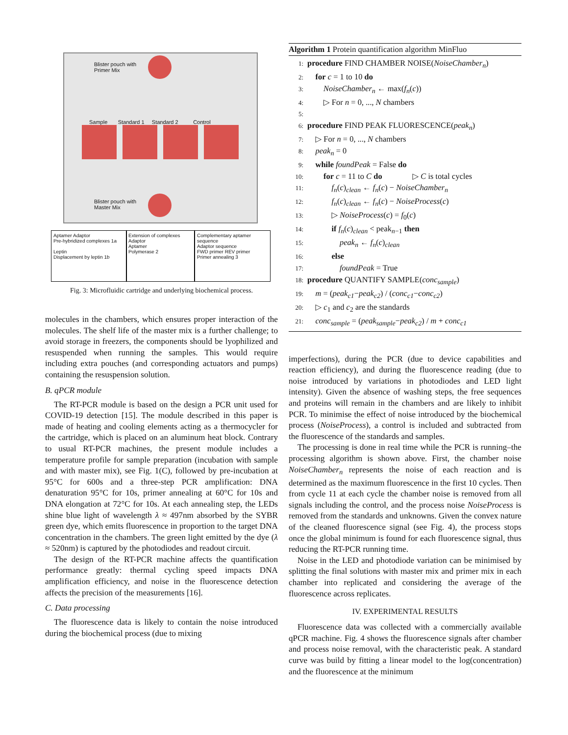Blister pouch with
Primer Mix
Sample Standard 1 Standard 2 Control
Blister pouch with
Master Mix
Aptamer Adaptor
Pre-hybridized complexes 1a
Leptin
Displacement by leptin 1b
Extension of complexes
Adaptor
Aptamer
Polymerase 2
Complementary aptamer sequence
Adaptor sequence
FWD primer REV primer
Primer annealing 3
Fig. 3: Microfluidic cartridge and underlying biochemical process.
molecules in the chambers, which ensures proper interaction of the molecules. The shelf life of the master mix is a further challenge; to avoid storage in freezers, the components should be lyophilized and resuspended when running the samples. This would require including extra pouches (and corresponding actuators and pumps) containing the resuspension solution.
B. qPCR module
The RT-PCR module is based on the design a PCR unit used for COVID-19 detection [15]. The module described in this paper is made of heating and cooling elements acting as a thermocycler for the cartridge, which is placed on an aluminum heat block. Contrary to usual RT-PCR machines, the present module includes a temperature profile for sample preparation (incubation with sample and with master mix), see Fig. 1(C), followed by pre-incubation at 95°C for 600s and a three-step PCR amplification: DNA denaturation 95°C for 10s, primer annealing at 60°C for 10s and DNA elongation at 72°C for 10s. At each annealing step, the LEDs shine blue light of wavelength λ ≈ 497nm absorbed by the SYBR green dye, which emits fluorescence in proportion to the target DNA concentration in the chambers. The green light emitted by the dye (λ ≈ 520nm) is captured by the photodiodes and readout circuit.
The design of the RT-PCR machine affects the quantification performance greatly: thermal cycling speed impacts DNA amplification efficiency, and noise in the fluorescence detection affects the precision of the measurements [16].
C. Data processing
The fluorescence data is likely to contain the noise introduced during the biochemical process (due to mixing
Algorithm 1 Protein quantification algorithm MinFluo
1: procedure FIND CHAMBER NOISE(NoiseChamber<sub>n</sub>)
2: for c = 1 to 10 do
3: NoiseChamber<sub>n</sub> ← max(f<sub>n</sub>(c))
4: ▷ For n = 0, ..., N chambers
5:
6: procedure FIND PEAK FLUORESCENCE(peak<sub>n</sub>)
7: ▷ For n = 0, ..., N chambers
8: peak<sub>n</sub> = 0
9: while foundPeak = False do
10: for c = 11 to C do ▷ C is total cycles
11: f<sub>n</sub>(c)<sub>clean</sub> ← f<sub>n</sub>(c) − NoiseChamber<sub>n</sub>
12: f<sub>n</sub>(c)<sub>clean</sub> ← f<sub>n</sub>(c) − NoiseProcess(c)
13: ▷ NoiseProcess(c) = f<sub>0</sub>(c)
14: if f<sub>n</sub>(c)<sub>clean</sub> < peak<sub>n−1</sub> then
15: peak<sub>n</sub> ← f<sub>n</sub>(c)<sub>clean</sub>
16: else
17: foundPeak = True
18: procedure QUANTIFY SAMPLE(conc<sub>sample</sub>)
19: m = (peak<sub>c1</sub>−peak<sub>c2</sub>) / (conc<sub>c1</sub>−conc<sub>c2</sub>)
20: ▷ c<sub>1</sub> and c<sub>2</sub> are the standards
21: conc<sub>sample</sub> = (peak<sub>sample</sub>−peak<sub>c2</sub>) / m + conc<sub>c1</sub>
imperfections), during the PCR (due to device capabilities and reaction efficiency), and during the fluorescence reading (due to noise introduced by variations in photodiodes and LED light intensity). Given the absence of washing steps, the free sequences and proteins will remain in the chambers and are likely to inhibit PCR. To minimise the effect of noise introduced by the biochemical process (NoiseProcess), a control is included and subtracted from the fluorescence of the standards and samples.
The processing is done in real time while the PCR is running–the processing algorithm is shown above. First, the chamber noise NoiseChamber<sub>n</sub> represents the noise of each reaction and is determined as the maximum fluorescence in the first 10 cycles. Then from cycle 11 at each cycle the chamber noise is removed from all signals including the control, and the process noise NoiseProcess is removed from the standards and unknowns. Given the convex nature of the cleaned fluorescence signal (see Fig. 4), the process stops once the global minimum is found for each fluorescence signal, thus reducing the RT-PCR running time.
Noise in the LED and photodiode variation can be minimised by splitting the final solutions with master mix and primer mix in each chamber into replicated and considering the average of the fluorescence across replicates.
IV. EXPERIMENTAL RESULTS
Fluorescence data was collected with a commercially available qPCR machine. Fig. 4 shows the fluorescence signals after chamber and process noise removal, with the characteristic peak. A standard curve was build by fitting a linear model to the log(concentration) and the fluorescence at the minimum